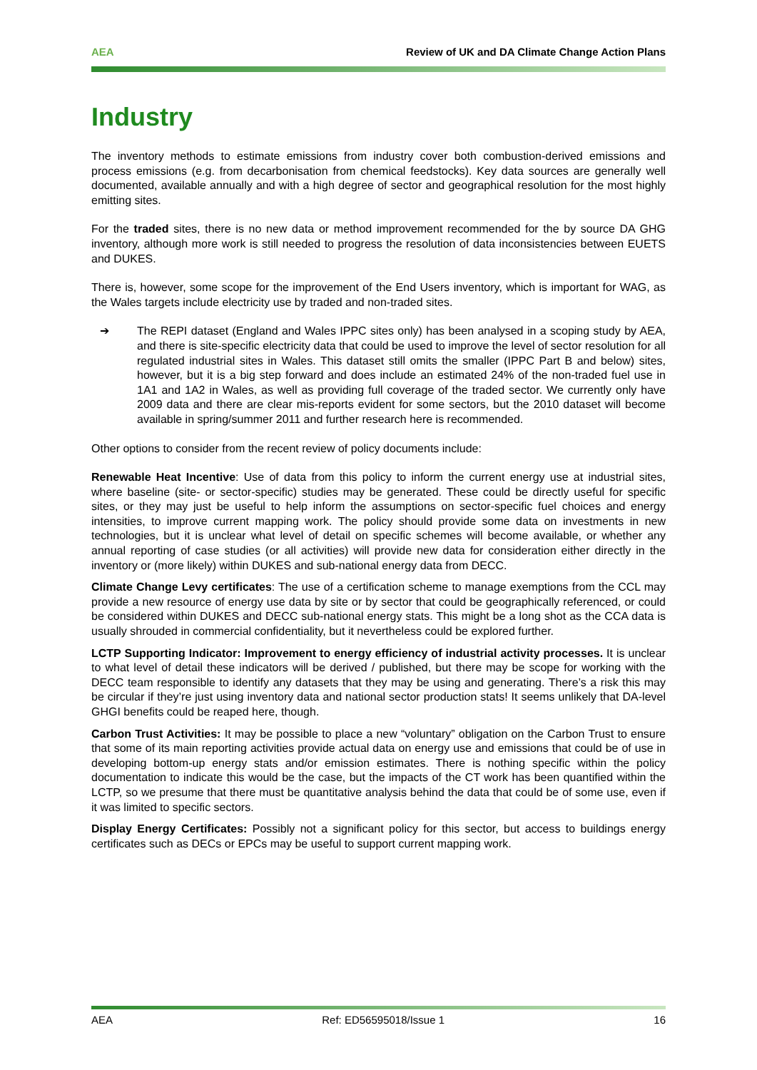AEA Review of UK and DA Climate Change Action Plans
Industry
The inventory methods to estimate emissions from industry cover both combustion-derived emissions and process emissions (e.g. from decarbonisation from chemical feedstocks). Key data sources are generally well documented, available annually and with a high degree of sector and geographical resolution for the most highly emitting sites.
For the traded sites, there is no new data or method improvement recommended for the by source DA GHG inventory, although more work is still needed to progress the resolution of data inconsistencies between EUETS and DUKES.
There is, however, some scope for the improvement of the End Users inventory, which is important for WAG, as the Wales targets include electricity use by traded and non-traded sites.
➔
The REPI dataset (England and Wales IPPC sites only) has been analysed in a scoping study by AEA, and there is site-specific electricity data that could be used to improve the level of sector resolution for all regulated industrial sites in Wales. This dataset still omits the smaller (IPPC Part B and below) sites, however, but it is a big step forward and does include an estimated 24% of the non-traded fuel use in 1A1 and 1A2 in Wales, as well as providing full coverage of the traded sector. We currently only have 2009 data and there are clear mis-reports evident for some sectors, but the 2010 dataset will become available in spring/summer 2011 and further research here is recommended.
Other options to consider from the recent review of policy documents include:
Renewable Heat Incentive: Use of data from this policy to inform the current energy use at industrial sites, where baseline (site- or sector-specific) studies may be generated. These could be directly useful for specific sites, or they may just be useful to help inform the assumptions on sector-specific fuel choices and energy intensities, to improve current mapping work. The policy should provide some data on investments in new technologies, but it is unclear what level of detail on specific schemes will become available, or whether any annual reporting of case studies (or all activities) will provide new data for consideration either directly in the inventory or (more likely) within DUKES and sub-national energy data from DECC.
Climate Change Levy certificates: The use of a certification scheme to manage exemptions from the CCL may provide a new resource of energy use data by site or by sector that could be geographically referenced, or could be considered within DUKES and DECC sub-national energy stats. This might be a long shot as the CCA data is usually shrouded in commercial confidentiality, but it nevertheless could be explored further.
LCTP Supporting Indicator: Improvement to energy efficiency of industrial activity processes. It is unclear to what level of detail these indicators will be derived / published, but there may be scope for working with the DECC team responsible to identify any datasets that they may be using and generating. There’s a risk this may be circular if they’re just using inventory data and national sector production stats! It seems unlikely that DA-level GHGI benefits could be reaped here, though.
Carbon Trust Activities: It may be possible to place a new “voluntary” obligation on the Carbon Trust to ensure that some of its main reporting activities provide actual data on energy use and emissions that could be of use in developing bottom-up energy stats and/or emission estimates. There is nothing specific within the policy documentation to indicate this would be the case, but the impacts of the CT work has been quantified within the LCTP, so we presume that there must be quantitative analysis behind the data that could be of some use, even if it was limited to specific sectors.
Display Energy Certificates: Possibly not a significant policy for this sector, but access to buildings energy certificates such as DECs or EPCs may be useful to support current mapping work.
AEA Ref: ED56595018/Issue 1 16